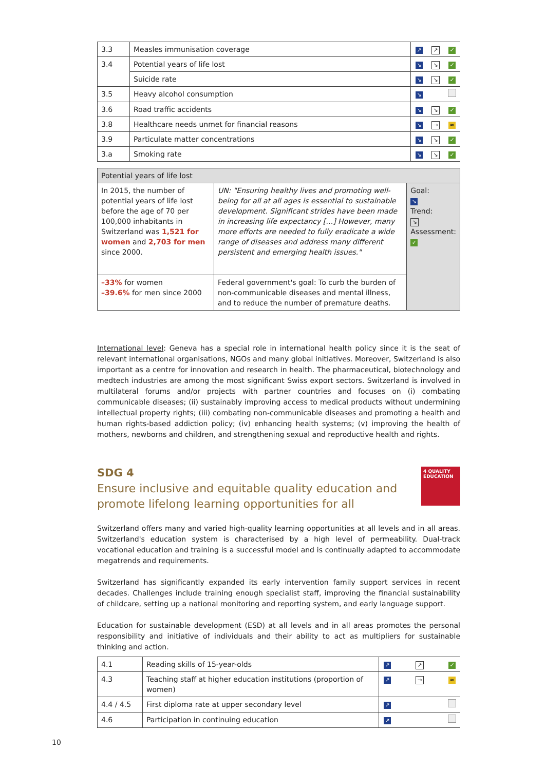| 3.3 | Measles immunisation coverage | ↗ | ↗ | ✓ |
| 3.4 | Potential years of life lost | ↘ | ↘ | ✓ |
| | Suicide rate | ↘ | ↘ | ✓ |
| 3.5 | Heavy alcohol consumption | ↘ | | |
| 3.6 | Road traffic accidents | ↘ | ↘ | ✓ |
| 3.8 | Healthcare needs unmet for financial reasons | ↘ | → | ≈ |
| 3.9 | Particulate matter concentrations | ↘ | ↘ | ✓ |
| 3.a | Smoking rate | ↘ | ↘ | ✓ |
| Potential years of life lost | | |
| --- | --- | --- |
| In 2015, the number of potential years of life lost before the age of 70 per 100,000 inhabitants in Switzerland was 1,521 for women and 2,703 for men since 2000. | UN: "Ensuring healthy lives and promoting well-being for all at all ages is essential to sustainable development. Significant strides have been made in increasing life expectancy […] However, many more efforts are needed to fully eradicate a wide range of diseases and address many different persistent and emerging health issues." | Goal: ↘ Trend: ↘ Assessment: ✓ |
| –33% for women –39.6% for men since 2000 | Federal government's goal: To curb the burden of non-communicable diseases and mental illness, and to reduce the number of premature deaths. | |
International level: Geneva has a special role in international health policy since it is the seat of relevant international organisations, NGOs and many global initiatives. Moreover, Switzerland is also important as a centre for innovation and research in health. The pharmaceutical, biotechnology and medtech industries are among the most significant Swiss export sectors. Switzerland is involved in multilateral forums and/or projects with partner countries and focuses on (i) combating communicable diseases; (ii) sustainably improving access to medical products without undermining intellectual property rights; (iii) combating non-communicable diseases and promoting a health and human rights-based addiction policy; (iv) enhancing health systems; (v) improving the health of mothers, newborns and children, and strengthening sexual and reproductive health and rights.
SDG 4
Ensure inclusive and equitable quality education and
promote lifelong learning opportunities for all
4 QUALITY EDUCATION
Switzerland offers many and varied high-quality learning opportunities at all levels and in all areas. Switzerland's education system is characterised by a high level of permeability. Dual-track vocational education and training is a successful model and is continually adapted to accommodate megatrends and requirements.
Switzerland has significantly expanded its early intervention family support services in recent decades. Challenges include training enough specialist staff, improving the financial sustainability of childcare, setting up a national monitoring and reporting system, and early language support.
Education for sustainable development (ESD) at all levels and in all areas promotes the personal responsibility and initiative of individuals and their ability to act as multipliers for sustainable thinking and action.
| 4.1 | Reading skills of 15-year-olds | ↗ | ↗ | ✓ |
| 4.3 | Teaching staff at higher education institutions (proportion of women) | ↗ | → | ≈ |
| 4.4 / 4.5 | First diploma rate at upper secondary level | ↗ | | |
| 4.6 | Participation in continuing education | ↗ | | |
10